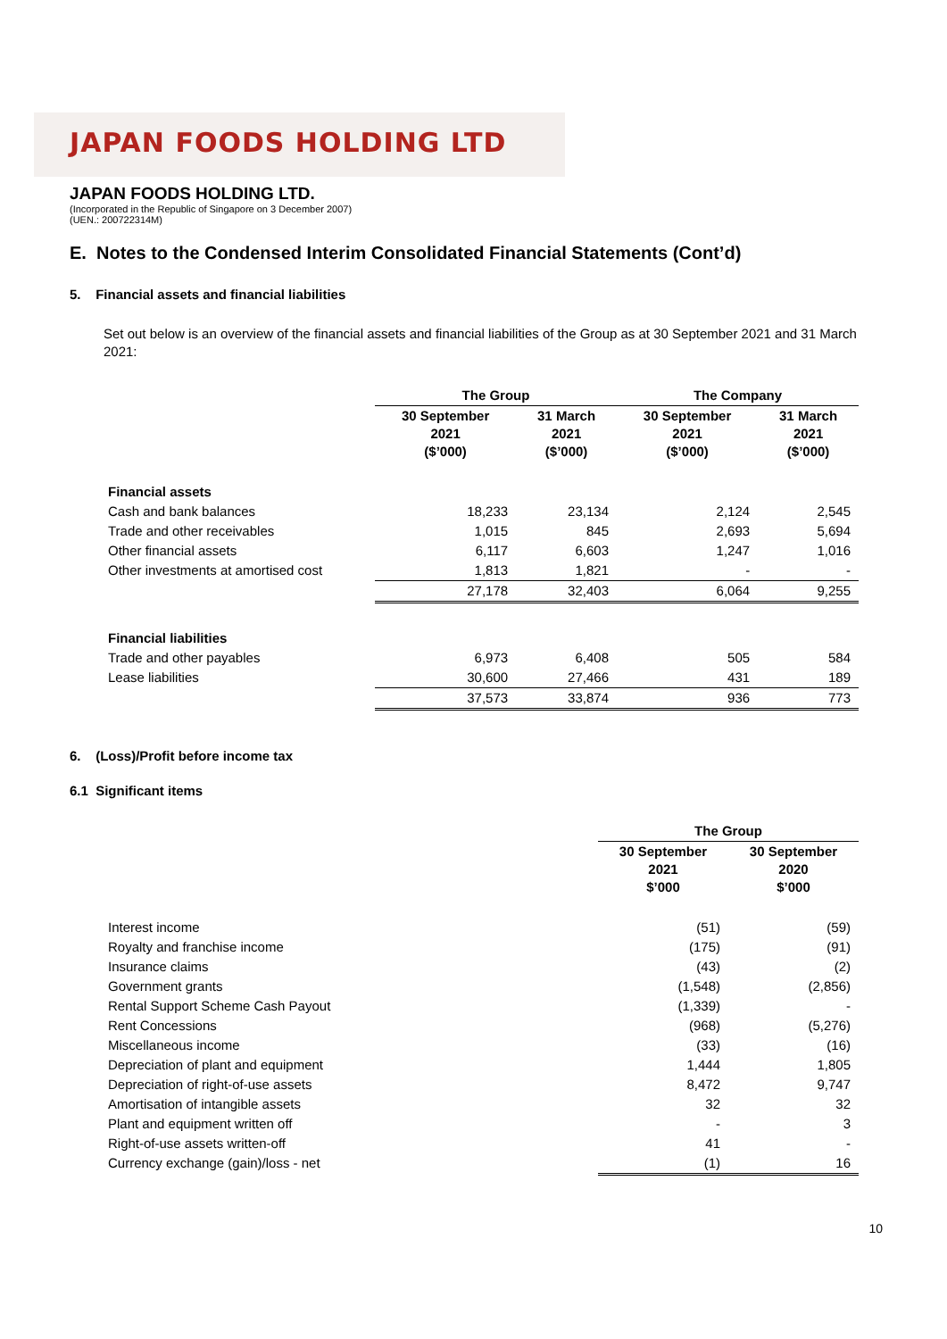JAPAN FOODS HOLDING LTD
JAPAN FOODS HOLDING LTD.
(Incorporated in the Republic of Singapore on 3 December 2007)
(UEN.: 200722314M)
E. Notes to the Condensed Interim Consolidated Financial Statements (Cont’d)
5. Financial assets and financial liabilities
Set out below is an overview of the financial assets and financial liabilities of the Group as at 30 September 2021 and 31 March 2021:
| | The Group | | The Company | |
| | 30 September 2021 ($’000) | 31 March 2021 ($’000) | 30 September 2021 ($’000) | 31 March 2021 ($’000) |
| Financial assets | | | | |
| Cash and bank balances | 18,233 | 23,134 | 2,124 | 2,545 |
| Trade and other receivables | 1,015 | 845 | 2,693 | 5,694 |
| Other financial assets | 6,117 | 6,603 | 1,247 | 1,016 |
| Other investments at amortised cost | 1,813 | 1,821 | - | - |
| | 27,178 | 32,403 | 6,064 | 9,255 |
| Financial liabilities | | | | |
| Trade and other payables | 6,973 | 6,408 | 505 | 584 |
| Lease liabilities | 30,600 | 27,466 | 431 | 189 |
| | 37,573 | 33,874 | 936 | 773 |
6. (Loss)/Profit before income tax
6.1 Significant items
| | The Group | |
| | 30 September 2021 $’000 | 30 September 2020 $’000 |
| Interest income | (51) | (59) |
| Royalty and franchise income | (175) | (91) |
| Insurance claims | (43) | (2) |
| Government grants | (1,548) | (2,856) |
| Rental Support Scheme Cash Payout | (1,339) | - |
| Rent Concessions | (968) | (5,276) |
| Miscellaneous income | (33) | (16) |
| Depreciation of plant and equipment | 1,444 | 1,805 |
| Depreciation of right-of-use assets | 8,472 | 9,747 |
| Amortisation of intangible assets | 32 | 32 |
| Plant and equipment written off | - | 3 |
| Right-of-use assets written-off | 41 | - |
| Currency exchange (gain)/loss - net | (1) | 16 |
10